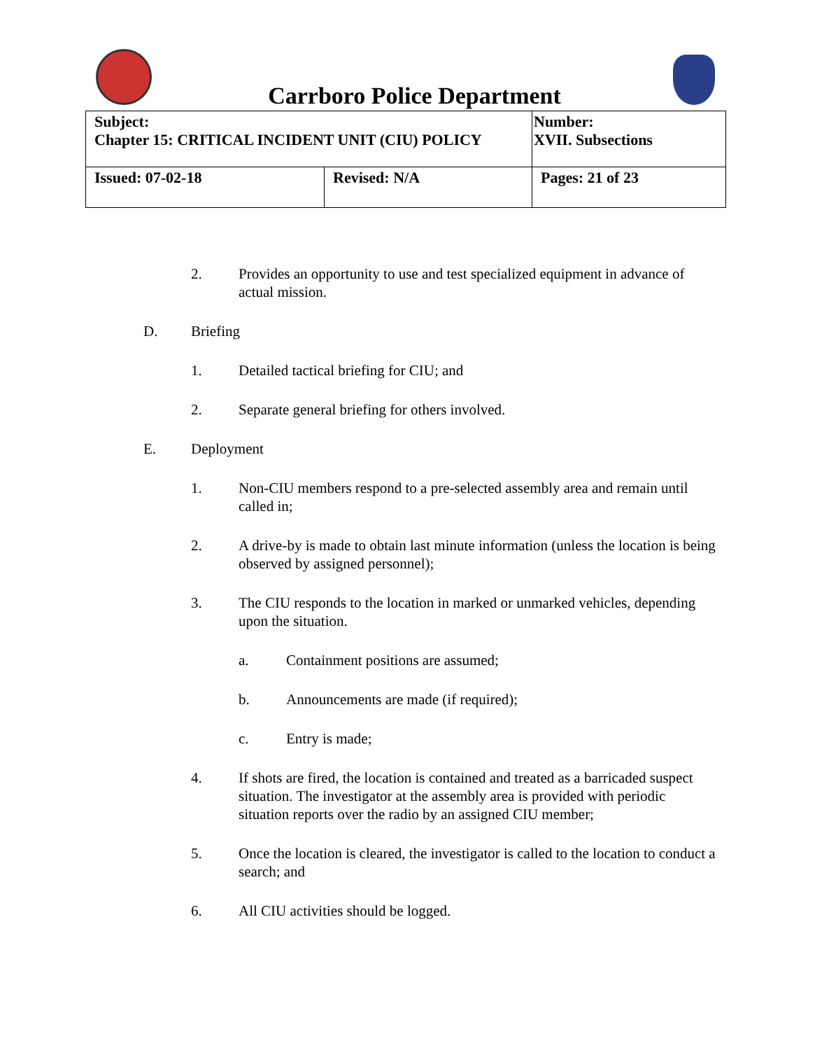Carrboro Police Department
| Subject: Chapter 15: CRITICAL INCIDENT UNIT (CIU) POLICY | | Number: XVII. Subsections |
| Issued: 07-02-18 | Revised: N/A | Pages: 21 of 23 |
2. Provides an opportunity to use and test specialized equipment in advance of actual mission.
D. Briefing
1. Detailed tactical briefing for CIU; and
2. Separate general briefing for others involved.
E. Deployment
1. Non-CIU members respond to a pre-selected assembly area and remain until called in;
2. A drive-by is made to obtain last minute information (unless the location is being observed by assigned personnel);
3. The CIU responds to the location in marked or unmarked vehicles, depending upon the situation.
a. Containment positions are assumed;
b. Announcements are made (if required);
c. Entry is made;
4. If shots are fired, the location is contained and treated as a barricaded suspect situation. The investigator at the assembly area is provided with periodic situation reports over the radio by an assigned CIU member;
5. Once the location is cleared, the investigator is called to the location to conduct a search; and
6. All CIU activities should be logged.